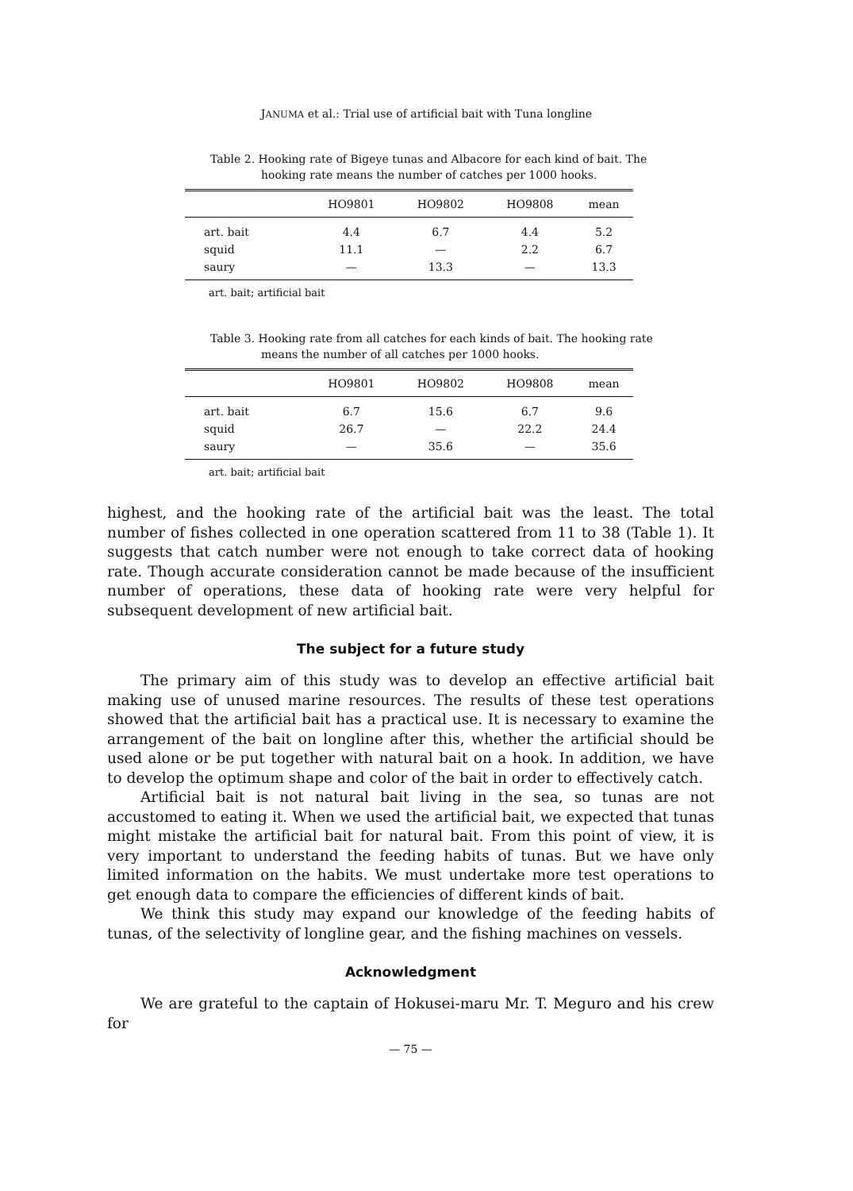JANUMA et al.: Trial use of artificial bait with Tuna longline
Table 2. Hooking rate of Bigeye tunas and Albacore for each kind of bait. The hooking rate means the number of catches per 1000 hooks.
| | HO9801 | HO9802 | HO9808 | mean |
| --- | --- | --- | --- | --- |
| art. bait | 4.4 | 6.7 | 4.4 | 5.2 |
| squid | 11.1 | — | 2.2 | 6.7 |
| saury | — | 13.3 | — | 13.3 |
art. bait; artificial bait
Table 3. Hooking rate from all catches for each kinds of bait. The hooking rate means the number of all catches per 1000 hooks.
| | HO9801 | HO9802 | HO9808 | mean |
| --- | --- | --- | --- | --- |
| art. bait | 6.7 | 15.6 | 6.7 | 9.6 |
| squid | 26.7 | — | 22.2 | 24.4 |
| saury | — | 35.6 | — | 35.6 |
art. bait; artificial bait
highest, and the hooking rate of the artificial bait was the least. The total number of fishes collected in one operation scattered from 11 to 38 (Table 1). It suggests that catch number were not enough to take correct data of hooking rate. Though accurate consideration cannot be made because of the insufficient number of operations, these data of hooking rate were very helpful for subsequent development of new artificial bait.
The subject for a future study
The primary aim of this study was to develop an effective artificial bait making use of unused marine resources. The results of these test operations showed that the artificial bait has a practical use. It is necessary to examine the arrangement of the bait on longline after this, whether the artificial should be used alone or be put together with natural bait on a hook. In addition, we have to develop the optimum shape and color of the bait in order to effectively catch.
Artificial bait is not natural bait living in the sea, so tunas are not accustomed to eating it. When we used the artificial bait, we expected that tunas might mistake the artificial bait for natural bait. From this point of view, it is very important to understand the feeding habits of tunas. But we have only limited information on the habits. We must undertake more test operations to get enough data to compare the efficiencies of different kinds of bait.
We think this study may expand our knowledge of the feeding habits of tunas, of the selectivity of longline gear, and the fishing machines on vessels.
Acknowledgment
We are grateful to the captain of Hokusei-maru Mr. T. Meguro and his crew for
— 75 —